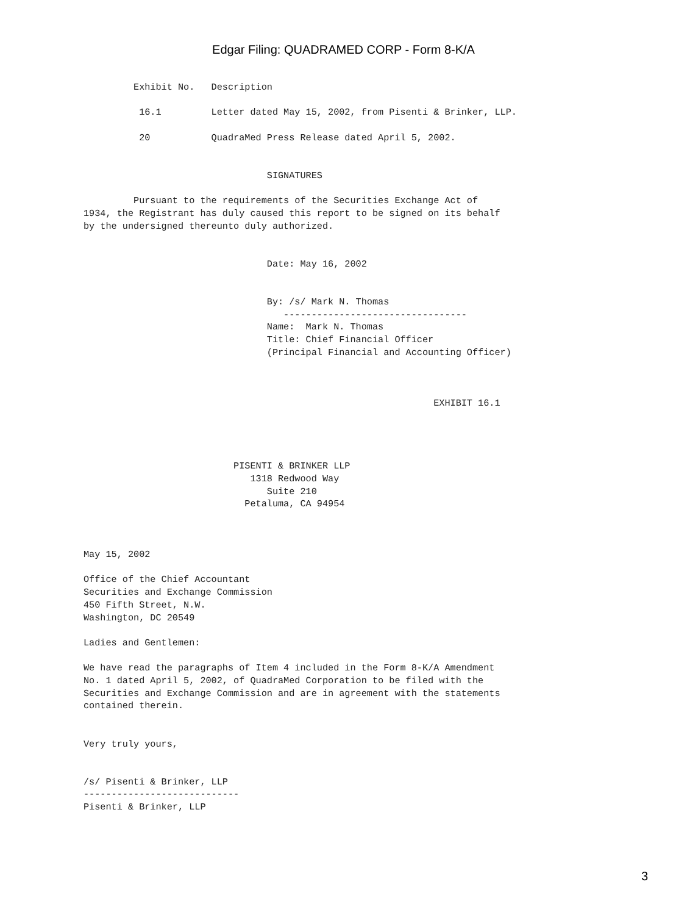Edgar Filing: QUADRAMED CORP - Form 8-K/A
         Exhibit No.   Description

          16.1         Letter dated May 15, 2002, from Pisenti & Brinker, LLP.

          20           QuadraMed Press Release dated April 5, 2002.


                                 SIGNATURES

         Pursuant to the requirements of the Securities Exchange Act of
1934, the Registrant has duly caused this report to be signed on its behalf
by the undersigned thereunto duly authorized.


                                 Date: May 16, 2002


                                 By: /s/ Mark N. Thomas
                                    ---------------------------------
                                 Name:  Mark N. Thomas
                                 Title: Chief Financial Officer
                                 (Principal Financial and Accounting Officer)



                                                               EXHIBIT 16.1




                           PISENTI & BRINKER LLP
                              1318 Redwood Way
                                 Suite 210
                             Petaluma, CA 94954



May 15, 2002

Office of the Chief Accountant
Securities and Exchange Commission
450 Fifth Street, N.W.
Washington, DC 20549

Ladies and Gentlemen:

We have read the paragraphs of Item 4 included in the Form 8-K/A Amendment
No. 1 dated April 5, 2002, of QuadraMed Corporation to be filed with the
Securities and Exchange Commission and are in agreement with the statements
contained therein.


Very truly yours,


/s/ Pisenti & Brinker, LLP
----------------------------
Pisenti & Brinker, LLP
3